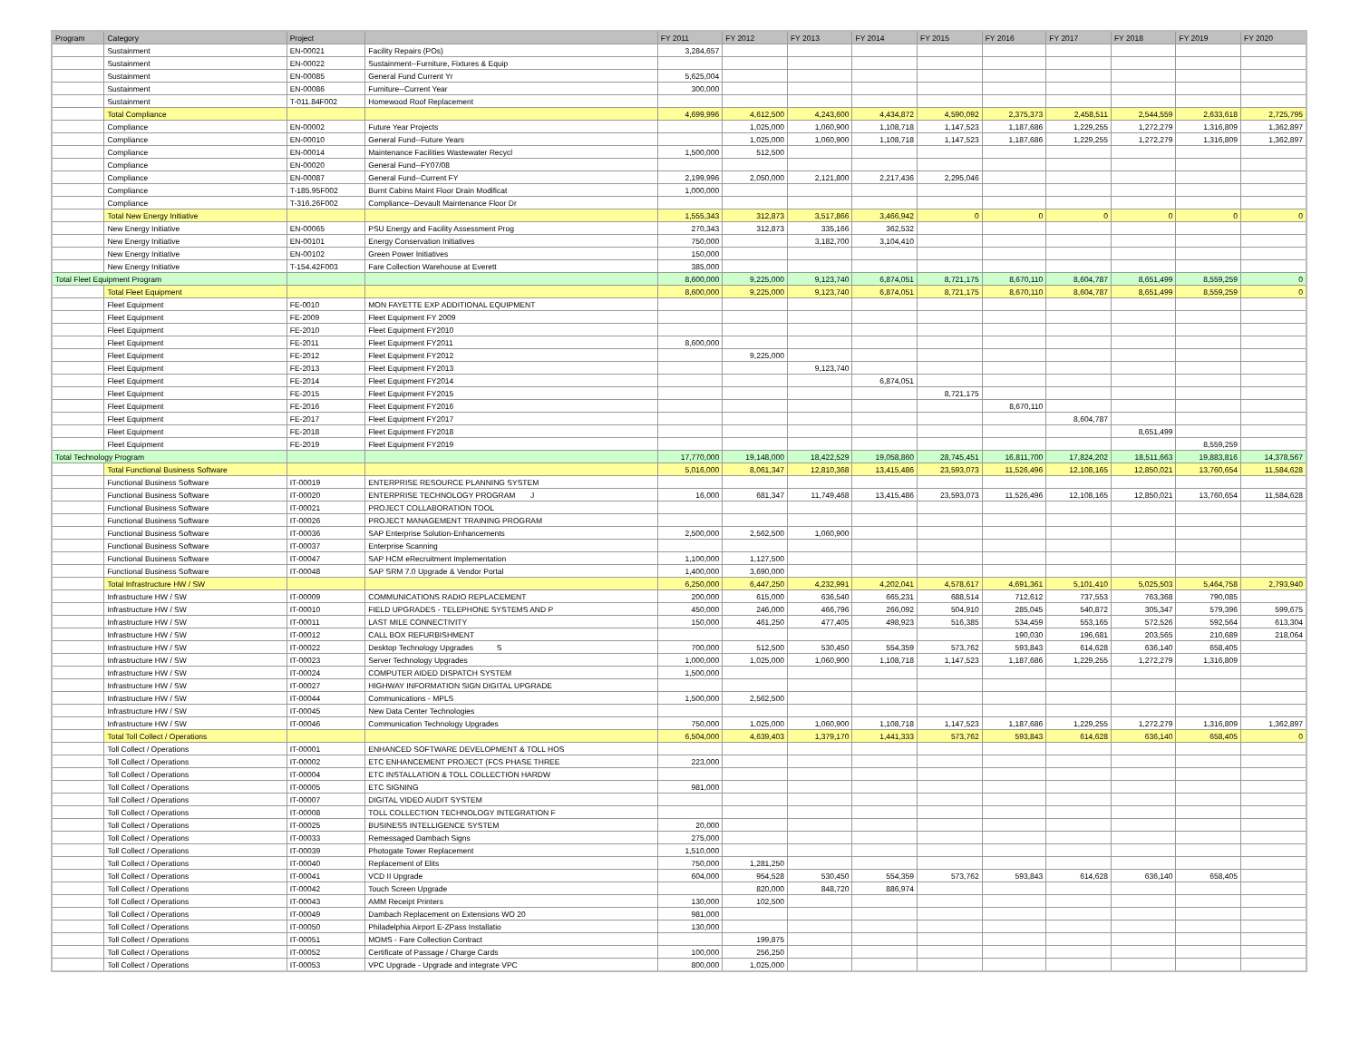| Program | Category | Project | | FY 2011 | FY 2012 | FY 2013 | FY 2014 | FY 2015 | FY 2016 | FY 2017 | FY 2018 | FY 2019 | FY 2020 |
| --- | --- | --- | --- | --- | --- | --- | --- | --- | --- | --- | --- | --- | --- |
| | Sustainment | EN-00021 | Facility Repairs (POs) | 3,284,657 | | | | | | | | | |
| | Sustainment | EN-00022 | Sustainment--Furniture, Fixtures & Equip | | | | | | | | | | |
| | Sustainment | EN-00085 | General Fund Current Yr | 5,625,004 | | | | | | | | | |
| | Sustainment | EN-00086 | Furniture--Current Year | 300,000 | | | | | | | | | |
| | Sustainment | T-011.84F002 | Homewood Roof Replacement | | | | | | | | | | |
| | Total Compliance | | | 4,699,996 | 4,612,500 | 4,243,600 | 4,434,872 | 4,590,092 | 2,375,373 | 2,458,511 | 2,544,559 | 2,633,618 | 2,725,795 |
| | Compliance | EN-00002 | Future Year Projects | | 1,025,000 | 1,060,900 | 1,108,718 | 1,147,523 | 1,187,686 | 1,229,255 | 1,272,279 | 1,316,809 | 1,362,897 |
| | Compliance | EN-00010 | General Fund--Future Years | | 1,025,000 | 1,060,900 | 1,108,718 | 1,147,523 | 1,187,686 | 1,229,255 | 1,272,279 | 1,316,809 | 1,362,897 |
| | Compliance | EN-00014 | Maintenance Facilities Wastewater Recycl | 1,500,000 | 512,500 | | | | | | | | |
| | Compliance | EN-00020 | General Fund--FY07/08 | | | | | | | | | | |
| | Compliance | EN-00087 | General Fund--Current FY | 2,199,996 | 2,050,000 | 2,121,800 | 2,217,436 | 2,295,046 | | | | | |
| | Compliance | T-185.95F002 | Burnt Cabins Maint Floor Drain Modificat | 1,000,000 | | | | | | | | | |
| | Compliance | T-316.26F002 | Compliance--Devault Maintenance Floor Dr | | | | | | | | | | |
| | Total New Energy Initiative | | | 1,555,343 | 312,873 | 3,517,866 | 3,466,942 | 0 | 0 | 0 | 0 | 0 | 0 |
| | New Energy Initiative | EN-00065 | PSU Energy and Facility Assessment Prog | 270,343 | 312,873 | 335,166 | 362,532 | | | | | | |
| | New Energy Initiative | EN-00101 | Energy Conservation Initiatives | 750,000 | | 3,182,700 | 3,104,410 | | | | | | |
| | New Energy Initiative | EN-00102 | Green Power Initiatives | 150,000 | | | | | | | | | |
| | New Energy Initiative | T-154.42F003 | Fare Collection Warehouse at Everett | 385,000 | | | | | | | | | |
| Total Fleet Equipment Program | | | | 8,600,000 | 9,225,000 | 9,123,740 | 6,874,051 | 8,721,175 | 8,670,110 | 8,604,787 | 8,651,499 | 8,559,259 | 0 |
| | Total Fleet Equipment | | | 8,600,000 | 9,225,000 | 9,123,740 | 6,874,051 | 8,721,175 | 8,670,110 | 8,604,787 | 8,651,499 | 8,559,259 | 0 |
| | Fleet Equipment | FE-0010 | MON FAYETTE EXP ADDITIONAL EQUIPMENT | | | | | | | | | | |
| | Fleet Equipment | FE-2009 | Fleet Equipment FY 2009 | | | | | | | | | | |
| | Fleet Equipment | FE-2010 | Fleet Equipment FY2010 | | | | | | | | | | |
| | Fleet Equipment | FE-2011 | Fleet Equipment FY2011 | 8,600,000 | | | | | | | | | |
| | Fleet Equipment | FE-2012 | Fleet Equipment FY2012 | | 9,225,000 | | | | | | | | |
| | Fleet Equipment | FE-2013 | Fleet Equipment FY2013 | | | 9,123,740 | | | | | | | |
| | Fleet Equipment | FE-2014 | Fleet Equipment FY2014 | | | | 6,874,051 | | | | | | |
| | Fleet Equipment | FE-2015 | Fleet Equipment FY2015 | | | | | 8,721,175 | | | | | |
| | Fleet Equipment | FE-2016 | Fleet Equipment FY2016 | | | | | | 8,670,110 | | | | |
| | Fleet Equipment | FE-2017 | Fleet Equipment FY2017 | | | | | | | 8,604,787 | | | |
| | Fleet Equipment | FE-2018 | Fleet Equipment FY2018 | | | | | | | | 8,651,499 | | |
| | Fleet Equipment | FE-2019 | Fleet Equipment FY2019 | | | | | | | | | 8,559,259 | |
| Total Technology Program | | | | 17,770,000 | 19,148,000 | 18,422,529 | 19,058,860 | 28,745,451 | 16,811,700 | 17,824,202 | 18,511,663 | 19,883,816 | 14,378,567 |
| | Total Functional Business Software | | | 5,016,000 | 8,061,347 | 12,810,368 | 13,415,486 | 23,593,073 | 11,526,496 | 12,108,165 | 12,850,021 | 13,760,654 | 11,584,628 |
| | Functional Business Software | IT-00019 | ENTERPRISE RESOURCE PLANNING SYSTEM | | | | | | | | | | |
| | Functional Business Software | IT-00020 | ENTERPRISE TECHNOLOGY PROGRAM J | 16,000 | 681,347 | 11,749,468 | 13,415,486 | 23,593,073 | 11,526,496 | 12,108,165 | 12,850,021 | 13,760,654 | 11,584,628 |
| | Functional Business Software | IT-00021 | PROJECT COLLABORATION TOOL | | | | | | | | | | |
| | Functional Business Software | IT-00026 | PROJECT MANAGEMENT TRAINING PROGRAM | | | | | | | | | | |
| | Functional Business Software | IT-00036 | SAP Enterprise Solution-Enhancements | 2,500,000 | 2,562,500 | 1,060,900 | | | | | | | |
| | Functional Business Software | IT-00037 | Enterprise Scanning | | | | | | | | | | |
| | Functional Business Software | IT-00047 | SAP HCM eRecruitment Implementation | 1,100,000 | 1,127,500 | | | | | | | | |
| | Functional Business Software | IT-00048 | SAP SRM 7.0 Upgrade & Vendor Portal | 1,400,000 | 3,690,000 | | | | | | | | |
| | Total Infrastructure HW / SW | | | 6,250,000 | 6,447,250 | 4,232,991 | 4,202,041 | 4,578,617 | 4,691,361 | 5,101,410 | 5,025,503 | 5,464,758 | 2,793,940 |
| | Infrastructure HW / SW | IT-00009 | COMMUNICATIONS RADIO REPLACEMENT | 200,000 | 615,000 | 636,540 | 665,231 | 688,514 | 712,612 | 737,553 | 763,368 | 790,085 | |
| | Infrastructure HW / SW | IT-00010 | FIELD UPGRADES - TELEPHONE SYSTEMS AND P | 450,000 | 246,000 | 466,796 | 266,092 | 504,910 | 285,045 | 540,872 | 305,347 | 579,396 | 599,675 |
| | Infrastructure HW / SW | IT-00011 | LAST MILE CONNECTIVITY | 150,000 | 461,250 | 477,405 | 498,923 | 516,385 | 534,459 | 553,165 | 572,526 | 592,564 | 613,304 |
| | Infrastructure HW / SW | IT-00012 | CALL BOX REFURBISHMENT | | | | | | 190,030 | 196,681 | 203,565 | 210,689 | 218,064 |
| | Infrastructure HW / SW | IT-00022 | Desktop Technology Upgrades S | 700,000 | 512,500 | 530,450 | 554,359 | 573,762 | 593,843 | 614,628 | 636,140 | 658,405 | |
| | Infrastructure HW / SW | IT-00023 | Server Technology Upgrades | 1,000,000 | 1,025,000 | 1,060,900 | 1,108,718 | 1,147,523 | 1,187,686 | 1,229,255 | 1,272,279 | 1,316,809 | |
| | Infrastructure HW / SW | IT-00024 | COMPUTER AIDED DISPATCH SYSTEM | 1,500,000 | | | | | | | | | |
| | Infrastructure HW / SW | IT-00027 | HIGHWAY INFORMATION SIGN DIGITAL UPGRADE | | | | | | | | | | |
| | Infrastructure HW / SW | IT-00044 | Communications - MPLS | 1,500,000 | 2,562,500 | | | | | | | | |
| | Infrastructure HW / SW | IT-00045 | New Data Center Technologies | | | | | | | | | | |
| | Infrastructure HW / SW | IT-00046 | Communication Technology Upgrades | 750,000 | 1,025,000 | 1,060,900 | 1,108,718 | 1,147,523 | 1,187,686 | 1,229,255 | 1,272,279 | 1,316,809 | 1,362,897 |
| | Total Toll Collect / Operations | | | 6,504,000 | 4,639,403 | 1,379,170 | 1,441,333 | 573,762 | 593,843 | 614,628 | 636,140 | 658,405 | 0 |
| | Toll Collect / Operations | IT-00001 | ENHANCED SOFTWARE DEVELOPMENT & TOLL HOS | | | | | | | | | | |
| | Toll Collect / Operations | IT-00002 | ETC ENHANCEMENT PROJECT (FCS PHASE THREE | 223,000 | | | | | | | | | |
| | Toll Collect / Operations | IT-00004 | ETC INSTALLATION & TOLL COLLECTION HARDW | | | | | | | | | | |
| | Toll Collect / Operations | IT-00005 | ETC SIGNING | 981,000 | | | | | | | | | |
| | Toll Collect / Operations | IT-00007 | DIGITAL VIDEO AUDIT SYSTEM | | | | | | | | | | |
| | Toll Collect / Operations | IT-00008 | TOLL COLLECTION TECHNOLOGY INTEGRATION F | | | | | | | | | | |
| | Toll Collect / Operations | IT-00025 | BUSINESS INTELLIGENCE SYSTEM | 20,000 | | | | | | | | | |
| | Toll Collect / Operations | IT-00033 | Remessaged Dambach Signs | 275,000 | | | | | | | | | |
| | Toll Collect / Operations | IT-00039 | Photogate Tower Replacement | 1,510,000 | | | | | | | | | |
| | Toll Collect / Operations | IT-00040 | Replacement of Elits | 750,000 | 1,281,250 | | | | | | | | |
| | Toll Collect / Operations | IT-00041 | VCD II Upgrade | 604,000 | 954,528 | 530,450 | 554,359 | 573,762 | 593,843 | 614,628 | 636,140 | 658,405 | |
| | Toll Collect / Operations | IT-00042 | Touch Screen Upgrade | | 820,000 | 848,720 | 886,974 | | | | | | |
| | Toll Collect / Operations | IT-00043 | AMM Receipt Printers | 130,000 | 102,500 | | | | | | | | |
| | Toll Collect / Operations | IT-00049 | Dambach Replacement on Extensions WO 20 | 981,000 | | | | | | | | | |
| | Toll Collect / Operations | IT-00050 | Philadelphia Airport E-ZPass Installatio | 130,000 | | | | | | | | | |
| | Toll Collect / Operations | IT-00051 | MOMS - Fare Collection Contract | | 199,875 | | | | | | | | |
| | Toll Collect / Operations | IT-00052 | Certificate of Passage / Charge Cards | 100,000 | 256,250 | | | | | | | | |
| | Toll Collect / Operations | IT-00053 | VPC Upgrade - Upgrade and integrate VPC | 800,000 | 1,025,000 | | | | | | | | |